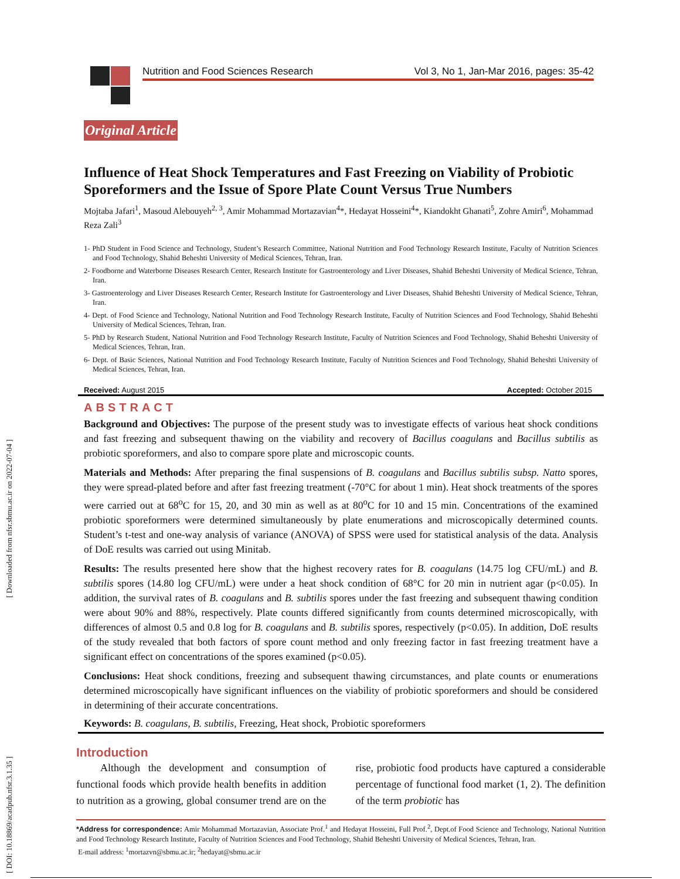[ Downloaded from nfsr.sbmu.ac.ir on 2022-07-04 ]
[ DOI: 10.18869/acadpub.nfsr.3.1.35 ]
Nutrition and Food Sciences Research Vol 3, No 1, Jan-Mar 2016, pages: 35-42
Original Article
Influence of Heat Shock Temperatures and Fast Freezing on Viability of Probiotic Sporeformers and the Issue of Spore Plate Count Versus True Numbers
Mojtaba Jafari<sup>1</sup>, Masoud Alebouyeh<sup>2, 3</sup>, Amir Mohammad Mortazavian<sup>4</sup>*, Hedayat Hosseini<sup>4</sup>*, Kiandokht Ghanati<sup>5</sup>, Zohre Amiri<sup>6</sup>, Mohammad Reza Zali<sup>3</sup>
1- PhD Student in Food Science and Technology, Student’s Research Committee, National Nutrition and Food Technology Research Institute, Faculty of Nutrition Sciences and Food Technology, Shahid Beheshti University of Medical Sciences, Tehran, Iran.
2- Foodborne and Waterborne Diseases Research Center, Research Institute for Gastroenterology and Liver Diseases, Shahid Beheshti University of Medical Science, Tehran, Iran.
3- Gastroenterology and Liver Diseases Research Center, Research Institute for Gastroenterology and Liver Diseases, Shahid Beheshti University of Medical Science, Tehran, Iran.
4- Dept. of Food Science and Technology, National Nutrition and Food Technology Research Institute, Faculty of Nutrition Sciences and Food Technology, Shahid Beheshti University of Medical Sciences, Tehran, Iran.
5- PhD by Research Student, National Nutrition and Food Technology Research Institute, Faculty of Nutrition Sciences and Food Technology, Shahid Beheshti University of Medical Sciences, Tehran, Iran.
6- Dept. of Basic Sciences, National Nutrition and Food Technology Research Institute, Faculty of Nutrition Sciences and Food Technology, Shahid Beheshti University of Medical Sciences, Tehran, Iran.
Received: August 2015 Accepted: October 2015
ABSTRACT
Background and Objectives: The purpose of the present study was to investigate effects of various heat shock conditions and fast freezing and subsequent thawing on the viability and recovery of Bacillus coagulans and Bacillus subtilis as probiotic sporeformers, and also to compare spore plate and microscopic counts.
Materials and Methods: After preparing the final suspensions of B. coagulans and Bacillus subtilis subsp. Natto spores, they were spread-plated before and after fast freezing treatment (-70°C for about 1 min). Heat shock treatments of the spores were carried out at 68<sup>o</sup>C for 15, 20, and 30 min as well as at 80<sup>o</sup>C for 10 and 15 min. Concentrations of the examined probiotic sporeformers were determined simultaneously by plate enumerations and microscopically determined counts. Student’s t-test and one-way analysis of variance (ANOVA) of SPSS were used for statistical analysis of the data. Analysis of DoE results was carried out using Minitab.
Results: The results presented here show that the highest recovery rates for B. coagulans (14.75 log CFU/mL) and B. subtilis spores (14.80 log CFU/mL) were under a heat shock condition of 68°C for 20 min in nutrient agar (p<0.05). In addition, the survival rates of B. coagulans and B. subtilis spores under the fast freezing and subsequent thawing condition were about 90% and 88%, respectively. Plate counts differed significantly from counts determined microscopically, with differences of almost 0.5 and 0.8 log for B. coagulans and B. subtilis spores, respectively (p<0.05). In addition, DoE results of the study revealed that both factors of spore count method and only freezing factor in fast freezing treatment have a significant effect on concentrations of the spores examined (p<0.05).
Conclusions: Heat shock conditions, freezing and subsequent thawing circumstances, and plate counts or enumerations determined microscopically have significant influences on the viability of probiotic sporeformers and should be considered in determining of their accurate concentrations.
Keywords: B. coagulans, B. subtilis, Freezing, Heat shock, Probiotic sporeformers
Introduction
Although the development and consumption of functional foods which provide health benefits in addition to nutrition as a growing, global consumer trend are on the rise, probiotic food products have captured a considerable percentage of functional food market (1, 2). The definition of the term probiotic has
*Address for correspondence: Amir Mohammad Mortazavian, Associate Prof.<sup>1</sup> and Hedayat Hosseini, Full Prof.<sup>2</sup>, Dept.of Food Science and Technology, National Nutrition and Food Technology Research Institute, Faculty of Nutrition Sciences and Food Technology, Shahid Beheshti University of Medical Sciences, Tehran, Iran.
E-mail address: <sup>1</sup>mortazvn@sbmu.ac.ir; <sup>2</sup>hedayat@sbmu.ac.ir